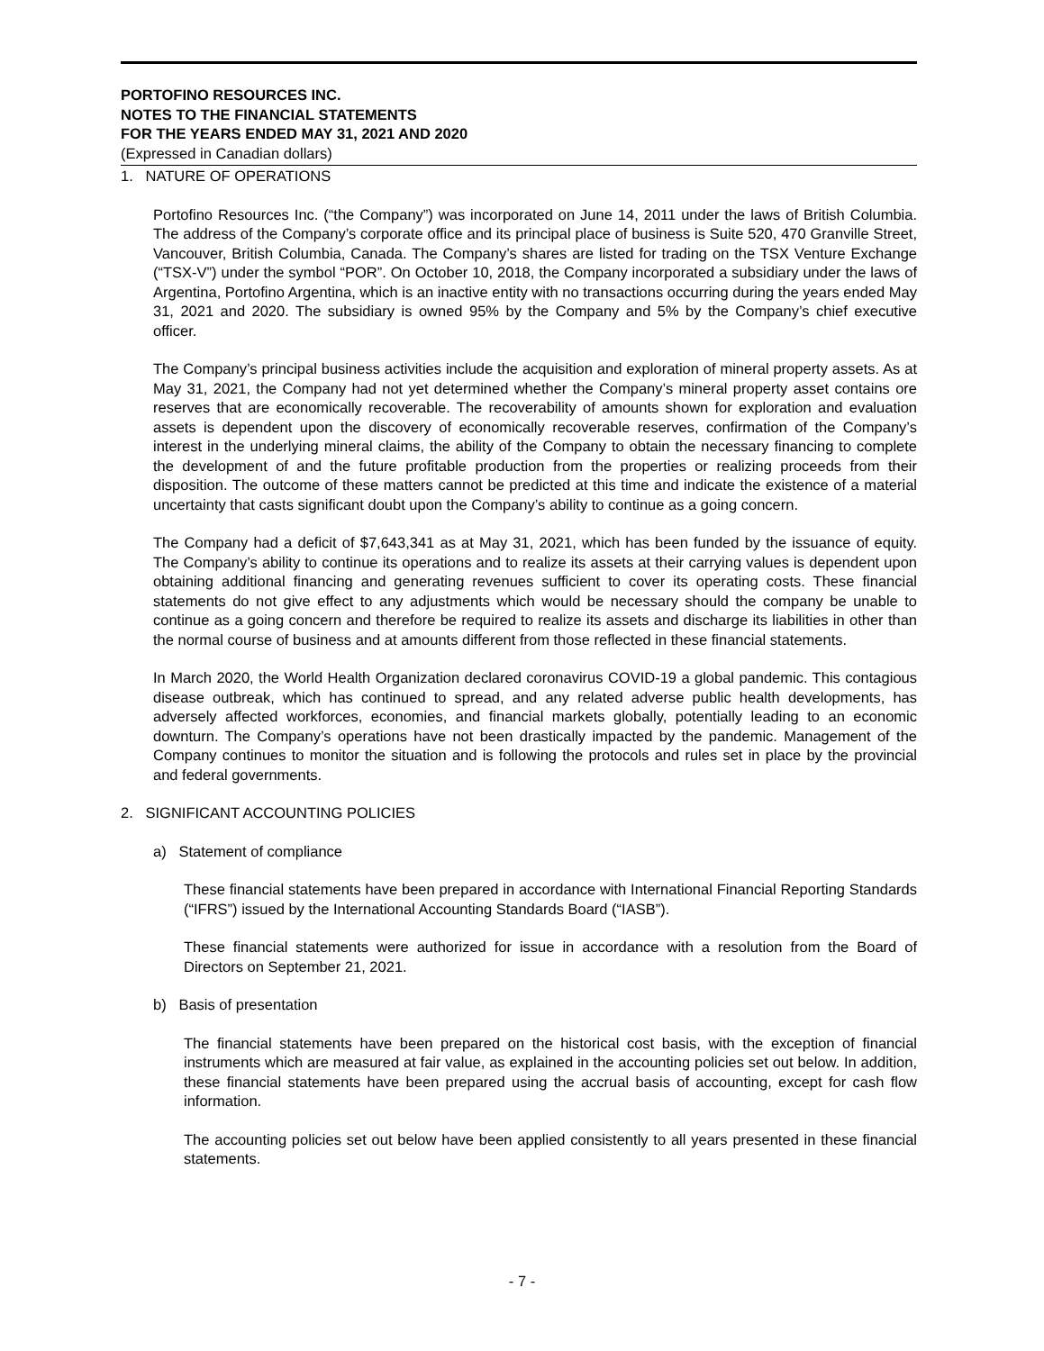PORTOFINO RESOURCES INC.
NOTES TO THE FINANCIAL STATEMENTS
FOR THE YEARS ENDED MAY 31, 2021 AND 2020
(Expressed in Canadian dollars)
1. NATURE OF OPERATIONS
Portofino Resources Inc. (“the Company”) was incorporated on June 14, 2011 under the laws of British Columbia. The address of the Company’s corporate office and its principal place of business is Suite 520, 470 Granville Street, Vancouver, British Columbia, Canada. The Company’s shares are listed for trading on the TSX Venture Exchange (“TSX-V”) under the symbol “POR”. On October 10, 2018, the Company incorporated a subsidiary under the laws of Argentina, Portofino Argentina, which is an inactive entity with no transactions occurring during the years ended May 31, 2021 and 2020. The subsidiary is owned 95% by the Company and 5% by the Company’s chief executive officer.
The Company’s principal business activities include the acquisition and exploration of mineral property assets. As at May 31, 2021, the Company had not yet determined whether the Company’s mineral property asset contains ore reserves that are economically recoverable. The recoverability of amounts shown for exploration and evaluation assets is dependent upon the discovery of economically recoverable reserves, confirmation of the Company’s interest in the underlying mineral claims, the ability of the Company to obtain the necessary financing to complete the development of and the future profitable production from the properties or realizing proceeds from their disposition. The outcome of these matters cannot be predicted at this time and indicate the existence of a material uncertainty that casts significant doubt upon the Company’s ability to continue as a going concern.
The Company had a deficit of $7,643,341 as at May 31, 2021, which has been funded by the issuance of equity. The Company’s ability to continue its operations and to realize its assets at their carrying values is dependent upon obtaining additional financing and generating revenues sufficient to cover its operating costs. These financial statements do not give effect to any adjustments which would be necessary should the company be unable to continue as a going concern and therefore be required to realize its assets and discharge its liabilities in other than the normal course of business and at amounts different from those reflected in these financial statements.
In March 2020, the World Health Organization declared coronavirus COVID-19 a global pandemic. This contagious disease outbreak, which has continued to spread, and any related adverse public health developments, has adversely affected workforces, economies, and financial markets globally, potentially leading to an economic downturn. The Company’s operations have not been drastically impacted by the pandemic. Management of the Company continues to monitor the situation and is following the protocols and rules set in place by the provincial and federal governments.
2. SIGNIFICANT ACCOUNTING POLICIES
a) Statement of compliance
These financial statements have been prepared in accordance with International Financial Reporting Standards (“IFRS”) issued by the International Accounting Standards Board (“IASB”).
These financial statements were authorized for issue in accordance with a resolution from the Board of Directors on September 21, 2021.
b) Basis of presentation
The financial statements have been prepared on the historical cost basis, with the exception of financial instruments which are measured at fair value, as explained in the accounting policies set out below. In addition, these financial statements have been prepared using the accrual basis of accounting, except for cash flow information.
The accounting policies set out below have been applied consistently to all years presented in these financial statements.
- 7 -